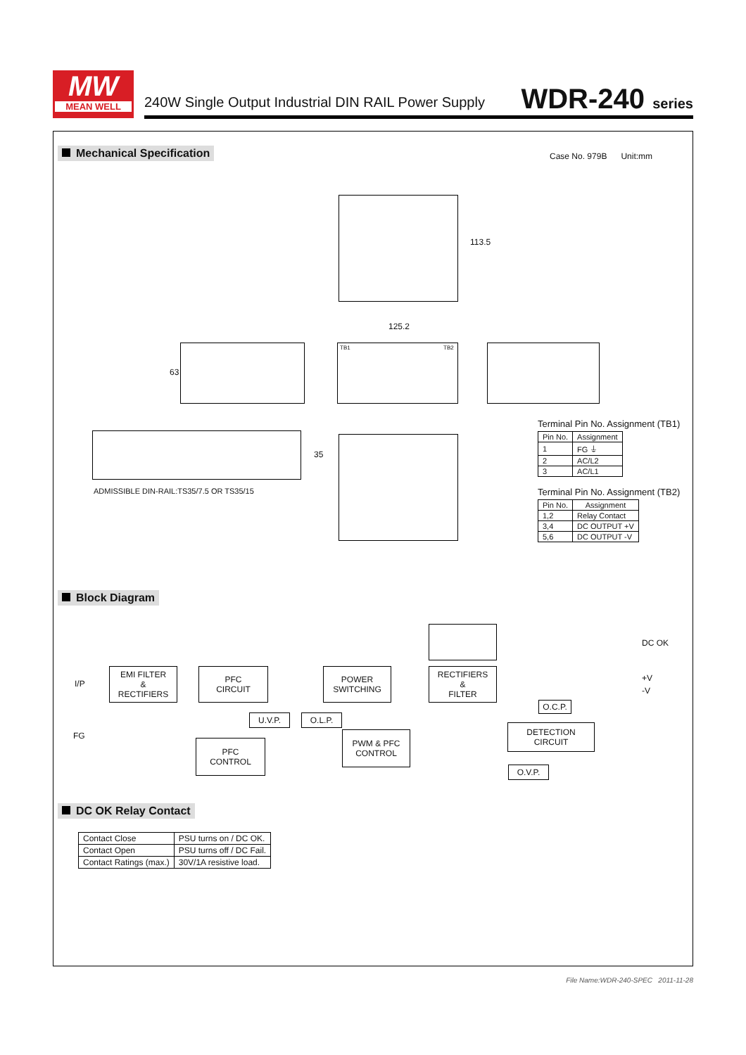MW
MEAN WELL
240W Single Output Industrial DIN RAIL Power Supply
WDR-240 series
Mechanical Specification Case No. 979B Unit:mm
113.5
125.2
63
TB1 TB2
35
ADMISSIBLE DIN-RAIL:TS35/7.5 OR TS35/15
Terminal Pin No. Assignment (TB1)
| Pin No. | Assignment |
| --- | --- |
| 1 | FG ⏚ |
| 2 | AC/L2 |
| 3 | AC/L1 |
Terminal Pin No. Assignment (TB2)
| Pin No. | Assignment |
| --- | --- |
| 1,2 | Relay Contact |
| 3,4 | DC OUTPUT +V |
| 5,6 | DC OUTPUT -V |
Block Diagram
I/P
FG
EMI FILTER
&
RECTIFIERS
PFC
CIRCUIT
POWER
SWITCHING
RECTIFIERS
&
FILTER
DC OK
+V
-V
O.C.P.
U.V.P. O.L.P.
DETECTION
CIRCUIT
PFC
CONTROL
PWM & PFC
CONTROL
O.V.P.
DC OK Relay Contact
| Contact Close | PSU turns on / DC OK. |
| Contact Open | PSU turns off / DC Fail. |
| Contact Ratings (max.) | 30V/1A resistive load. |
File Name:WDR-240-SPEC 2011-11-28